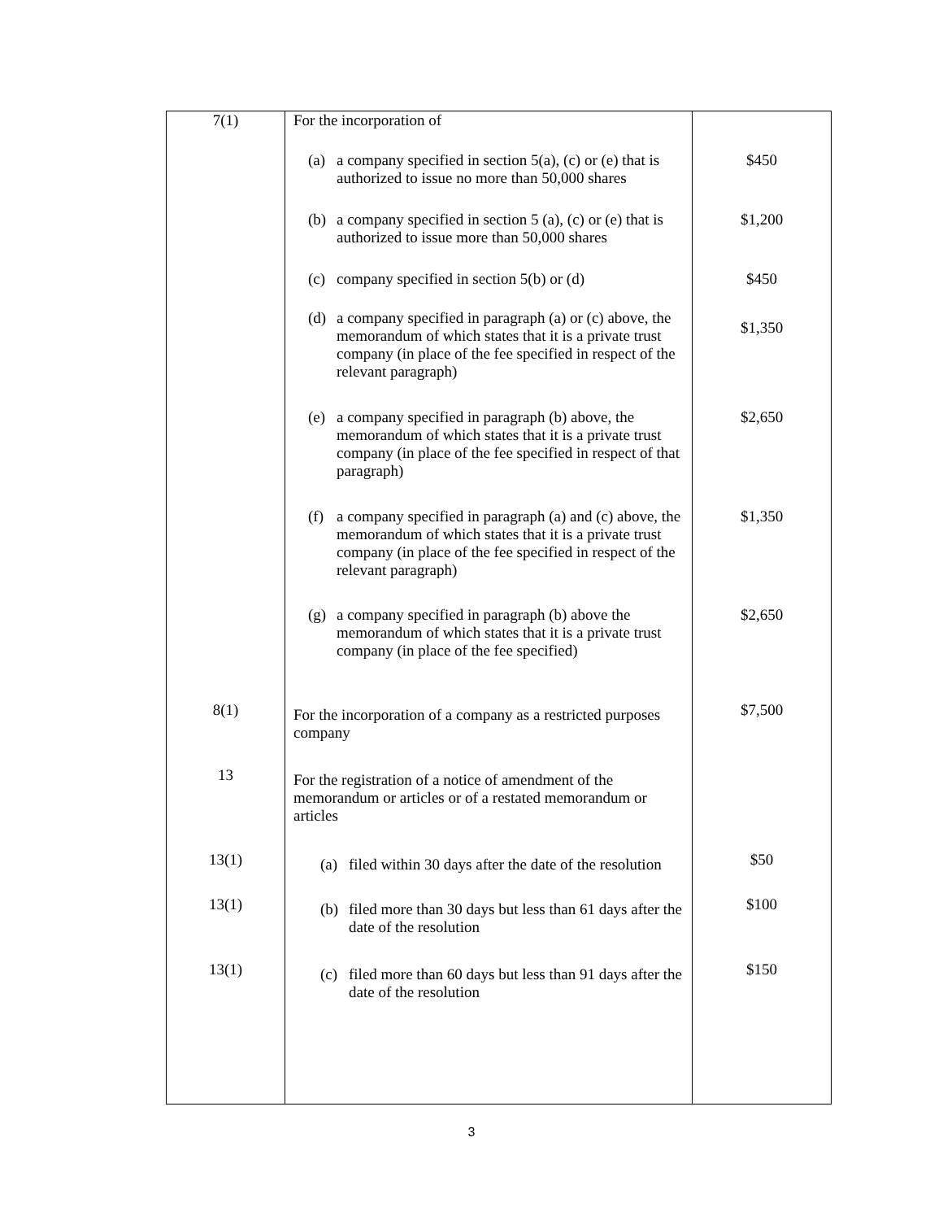| 7(1) | For the incorporation of | |
| | (a) a company specified in section 5(a), (c) or (e) that is authorized to issue no more than 50,000 shares | $450 |
| | (b) a company specified in section 5 (a), (c) or (e) that is authorized to issue more than 50,000 shares | $1,200 |
| | (c) company specified in section 5(b) or (d) | $450 |
| | (d) a company specified in paragraph (a) or (c) above, the memorandum of which states that it is a private trust company (in place of the fee specified in respect of the relevant paragraph) | $1,350 |
| | (e) a company specified in paragraph (b) above, the memorandum of which states that it is a private trust company (in place of the fee specified in respect of that paragraph) | $2,650 |
| | (f) a company specified in paragraph (a) and (c) above, the memorandum of which states that it is a private trust company (in place of the fee specified in respect of the relevant paragraph) | $1,350 |
| | (g) a company specified in paragraph (b) above the memorandum of which states that it is a private trust company (in place of the fee specified) | $2,650 |
| 8(1) | For the incorporation of a company as a restricted purposes company | $7,500 |
| 13 | For the registration of a notice of amendment of the memorandum or articles or of a restated memorandum or articles | |
| 13(1) | (a) filed within 30 days after the date of the resolution | $50 |
| 13(1) | (b) filed more than 30 days but less than 61 days after the date of the resolution | $100 |
| 13(1) | (c) filed more than 60 days but less than 91 days after the date of the resolution | $150 |
3